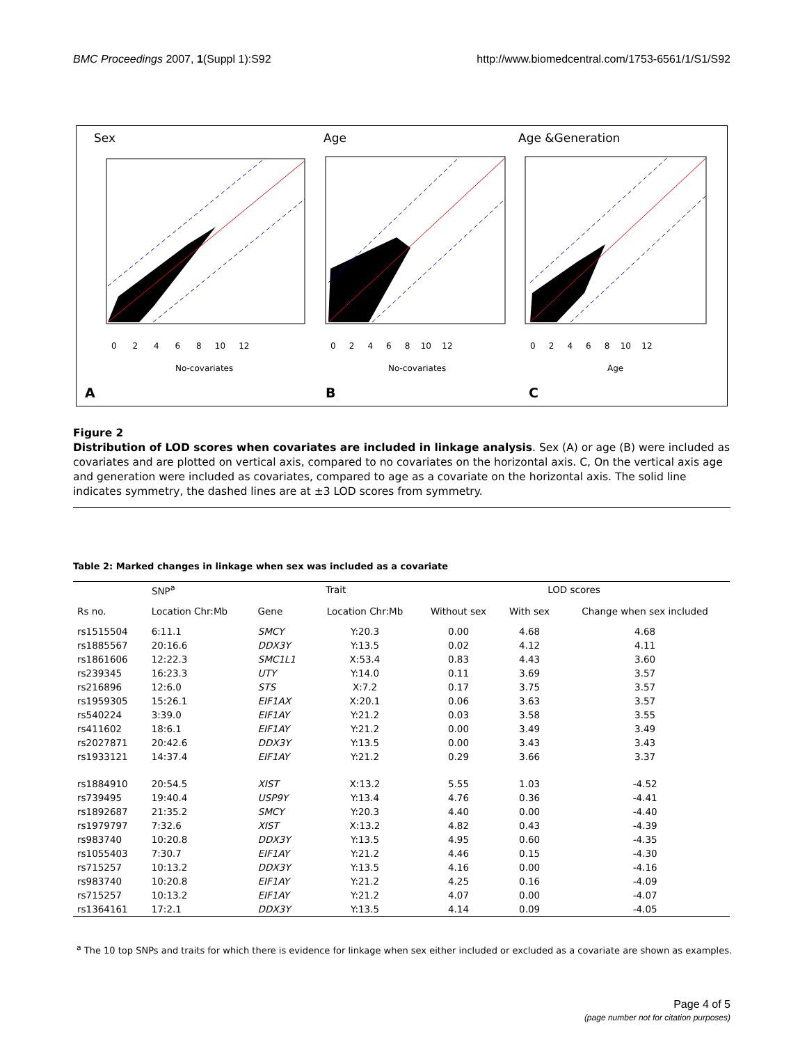BMC Proceedings 2007, 1(Suppl 1):S92 http://www.biomedcentral.com/1753-6561/1/S1/S92
Sex
Age
Age &Generation
0 2 4 6 8 10 12
0 2 4 6 8 10 12
0 2 4 6 8 10 12
No-covariates
No-covariates
Age
A
B
C
Figure 2
Distribution of LOD scores when covariates are included in linkage analysis. Sex (A) or age (B) were included as covariates and are plotted on vertical axis, compared to no covariates on the horizontal axis. C, On the vertical axis age and generation were included as covariates, compared to age as a covariate on the horizontal axis. The solid line indicates symmetry, the dashed lines are at ±3 LOD scores from symmetry.
Table 2: Marked changes in linkage when sex was included as a covariate
| SNP<sup>a</sup> | | Trait | | LOD scores | | |
| --- | --- | --- | --- | --- | --- | --- |
| Rs no. | Location Chr:Mb | Gene | Location Chr:Mb | Without sex | With sex | Change when sex included |
| rs1515504 | 6:11.1 | SMCY | Y:20.3 | 0.00 | 4.68 | 4.68 |
| rs1885567 | 20:16.6 | DDX3Y | Y:13.5 | 0.02 | 4.12 | 4.11 |
| rs1861606 | 12:22.3 | SMC1L1 | X:53.4 | 0.83 | 4.43 | 3.60 |
| rs239345 | 16:23.3 | UTY | Y:14.0 | 0.11 | 3.69 | 3.57 |
| rs216896 | 12:6.0 | STS | X:7.2 | 0.17 | 3.75 | 3.57 |
| rs1959305 | 15:26.1 | EIF1AX | X:20.1 | 0.06 | 3.63 | 3.57 |
| rs540224 | 3:39.0 | EIF1AY | Y:21.2 | 0.03 | 3.58 | 3.55 |
| rs411602 | 18:6.1 | EIF1AY | Y:21.2 | 0.00 | 3.49 | 3.49 |
| rs2027871 | 20:42.6 | DDX3Y | Y:13.5 | 0.00 | 3.43 | 3.43 |
| rs1933121 | 14:37.4 | EIF1AY | Y:21.2 | 0.29 | 3.66 | 3.37 |
| rs1884910 | 20:54.5 | XIST | X:13.2 | 5.55 | 1.03 | -4.52 |
| rs739495 | 19:40.4 | USP9Y | Y:13.4 | 4.76 | 0.36 | -4.41 |
| rs1892687 | 21:35.2 | SMCY | Y:20.3 | 4.40 | 0.00 | -4.40 |
| rs1979797 | 7:32.6 | XIST | X:13.2 | 4.82 | 0.43 | -4.39 |
| rs983740 | 10:20.8 | DDX3Y | Y:13.5 | 4.95 | 0.60 | -4.35 |
| rs1055403 | 7:30.7 | EIF1AY | Y:21.2 | 4.46 | 0.15 | -4.30 |
| rs715257 | 10:13.2 | DDX3Y | Y:13.5 | 4.16 | 0.00 | -4.16 |
| rs983740 | 10:20.8 | EIF1AY | Y:21.2 | 4.25 | 0.16 | -4.09 |
| rs715257 | 10:13.2 | EIF1AY | Y:21.2 | 4.07 | 0.00 | -4.07 |
| rs1364161 | 17:2.1 | DDX3Y | Y:13.5 | 4.14 | 0.09 | -4.05 |
<sup>a</sup> The 10 top SNPs and traits for which there is evidence for linkage when sex either included or excluded as a covariate are shown as examples.
Page 4 of 5
(page number not for citation purposes)